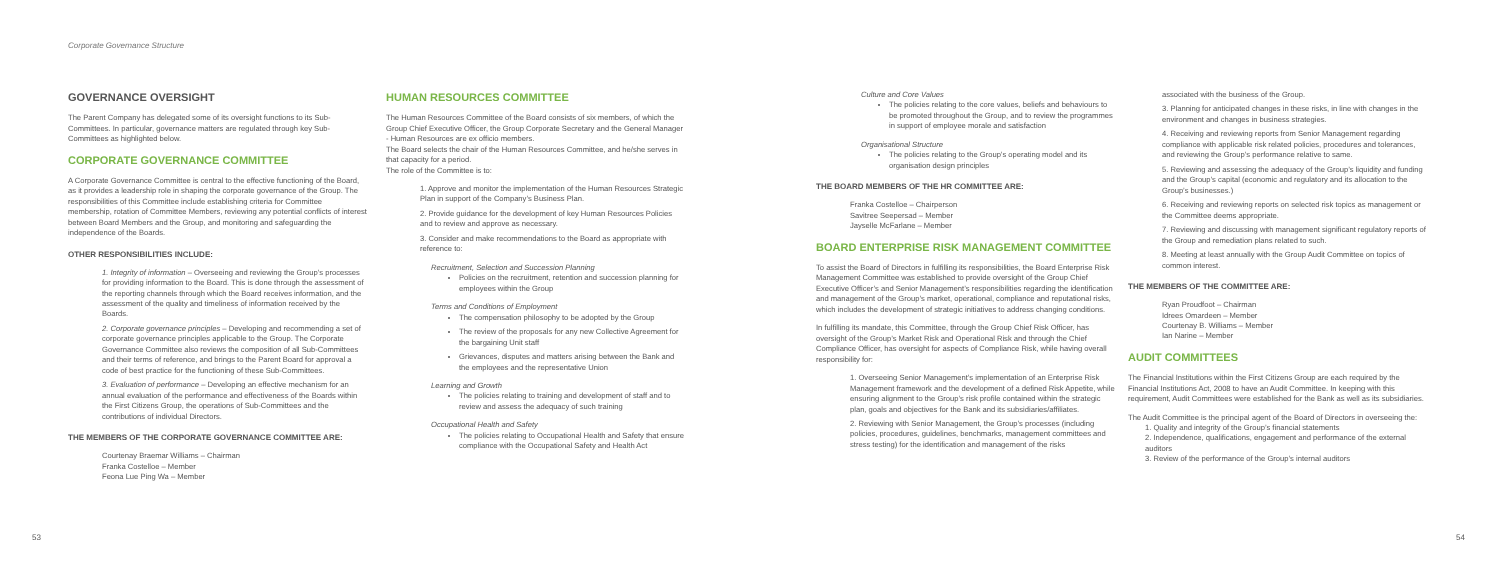Corporate Governance Structure
GOVERNANCE OVERSIGHT
The Parent Company has delegated some of its oversight functions to its Sub-Committees. In particular, governance matters are regulated through key Sub-Committees as highlighted below.
CORPORATE GOVERNANCE COMMITTEE
A Corporate Governance Committee is central to the effective functioning of the Board, as it provides a leadership role in shaping the corporate governance of the Group. The responsibilities of this Committee include establishing criteria for Committee membership, rotation of Committee Members, reviewing any potential conflicts of interest between Board Members and the Group, and monitoring and safeguarding the independence of the Boards.
OTHER RESPONSIBILITIES INCLUDE:
1. Integrity of information – Overseeing and reviewing the Group’s processes for providing information to the Board. This is done through the assessment of the reporting channels through which the Board receives information, and the assessment of the quality and timeliness of information received by the Boards.
2. Corporate governance principles – Developing and recommending a set of corporate governance principles applicable to the Group. The Corporate Governance Committee also reviews the composition of all Sub-Committees and their terms of reference, and brings to the Parent Board for approval a code of best practice for the functioning of these Sub-Committees.
3. Evaluation of performance – Developing an effective mechanism for an annual evaluation of the performance and effectiveness of the Boards within the First Citizens Group, the operations of Sub-Committees and the contributions of individual Directors.
THE MEMBERS OF THE CORPORATE GOVERNANCE COMMITTEE ARE:
Courtenay Braemar Williams – Chairman
Franka Costelloe – Member
Feona Lue Ping Wa – Member
HUMAN RESOURCES COMMITTEE
The Human Resources Committee of the Board consists of six members, of which the Group Chief Executive Officer, the Group Corporate Secretary and the General Manager - Human Resources are ex officio members.
The Board selects the chair of the Human Resources Committee, and he/she serves in that capacity for a period.
The role of the Committee is to:
1. Approve and monitor the implementation of the Human Resources Strategic Plan in support of the Company’s Business Plan.
2. Provide guidance for the development of key Human Resources Policies and to review and approve as necessary.
3. Consider and make recommendations to the Board as appropriate with reference to:
Recruitment, Selection and Succession Planning
Policies on the recruitment, retention and succession planning for employees within the Group
Terms and Conditions of Employment
The compensation philosophy to be adopted by the Group
The review of the proposals for any new Collective Agreement for the bargaining Unit staff
Grievances, disputes and matters arising between the Bank and the employees and the representative Union
Learning and Growth
The policies relating to training and development of staff and to review and assess the adequacy of such training
Occupational Health and Safety
The policies relating to Occupational Health and Safety that ensure compliance with the Occupational Safety and Health Act
Culture and Core Values
The policies relating to the core values, beliefs and behaviours to be promoted throughout the Group, and to review the programmes in support of employee morale and satisfaction
Organisational Structure
The policies relating to the Group’s operating model and its organisation design principles
THE BOARD MEMBERS OF THE HR COMMITTEE ARE:
Franka Costelloe – Chairperson
Savitree Seepersad – Member
Jayselle McFarlane – Member
BOARD ENTERPRISE RISK MANAGEMENT COMMITTEE
To assist the Board of Directors in fulfilling its responsibilities, the Board Enterprise Risk Management Committee was established to provide oversight of the Group Chief Executive Officer’s and Senior Management’s responsibilities regarding the identification and management of the Group’s market, operational, compliance and reputational risks, which includes the development of strategic initiatives to address changing conditions.
In fulfilling its mandate, this Committee, through the Group Chief Risk Officer, has oversight of the Group’s Market Risk and Operational Risk and through the Chief Compliance Officer, has oversight for aspects of Compliance Risk, while having overall responsibility for:
1. Overseeing Senior Management’s implementation of an Enterprise Risk Management framework and the development of a defined Risk Appetite, while ensuring alignment to the Group’s risk profile contained within the strategic plan, goals and objectives for the Bank and its subsidiaries/affiliates.
2. Reviewing with Senior Management, the Group’s processes (including policies, procedures, guidelines, benchmarks, management committees and stress testing) for the identification and management of the risks
associated with the business of the Group.
3. Planning for anticipated changes in these risks, in line with changes in the environment and changes in business strategies.
4. Receiving and reviewing reports from Senior Management regarding compliance with applicable risk related policies, procedures and tolerances, and reviewing the Group’s performance relative to same.
5. Reviewing and assessing the adequacy of the Group’s liquidity and funding and the Group’s capital (economic and regulatory and its allocation to the Group’s businesses.)
6. Receiving and reviewing reports on selected risk topics as management or the Committee deems appropriate.
7. Reviewing and discussing with management significant regulatory reports of the Group and remediation plans related to such.
8. Meeting at least annually with the Group Audit Committee on topics of common interest.
THE MEMBERS OF THE COMMITTEE ARE:
Ryan Proudfoot – Chairman
Idrees Omardeen – Member
Courtenay B. Williams – Member
Ian Narine – Member
AUDIT COMMITTEES
The Financial Institutions within the First Citizens Group are each required by the Financial Institutions Act, 2008 to have an Audit Committee. In keeping with this requirement, Audit Committees were established for the Bank as well as its subsidiaries.
The Audit Committee is the principal agent of the Board of Directors in overseeing the:
1. Quality and integrity of the Group’s financial statements
2. Independence, qualifications, engagement and performance of the external auditors
3. Review of the performance of the Group’s internal auditors
53 54